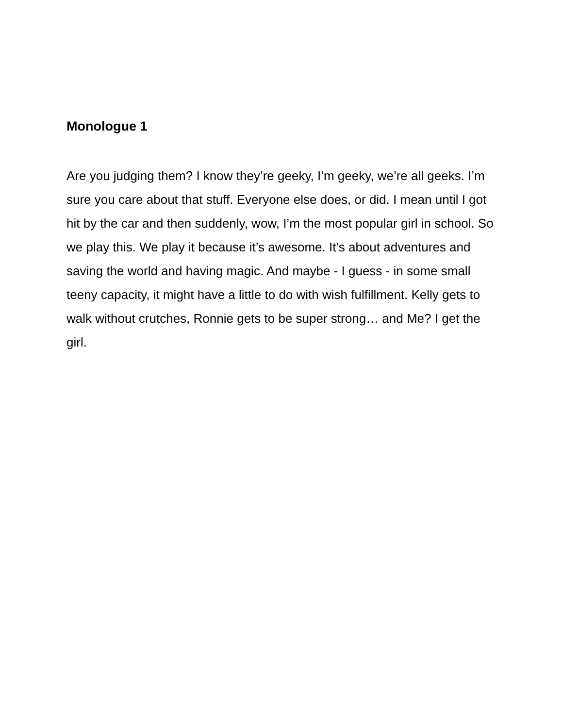Monologue 1
Are you judging them? I know they’re geeky, I’m geeky, we’re all geeks. I’m sure you care about that stuff. Everyone else does, or did. I mean until I got hit by the car and then suddenly, wow, I’m the most popular girl in school. So we play this. We play it because it’s awesome. It’s about adventures and saving the world and having magic. And maybe - I guess - in some small teeny capacity, it might have a little to do with wish fulfillment. Kelly gets to walk without crutches, Ronnie gets to be super strong… and Me? I get the girl.